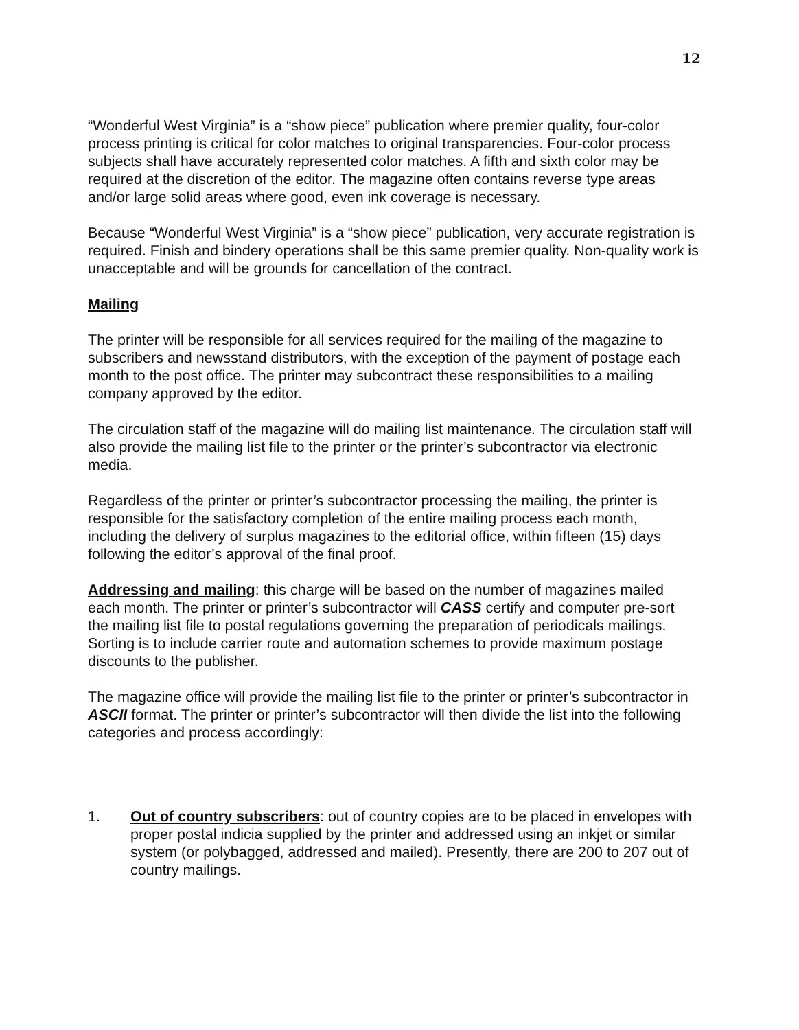12
“Wonderful West Virginia” is a “show piece” publication where premier quality, four-color process printing is critical for color matches to original transparencies. Four-color process subjects shall have accurately represented color matches. A fifth and sixth color may be required at the discretion of the editor. The magazine often contains reverse type areas and/or large solid areas where good, even ink coverage is necessary.
Because “Wonderful West Virginia” is a “show piece” publication, very accurate registration is required. Finish and bindery operations shall be this same premier quality. Non-quality work is unacceptable and will be grounds for cancellation of the contract.
Mailing
The printer will be responsible for all services required for the mailing of the magazine to subscribers and newsstand distributors, with the exception of the payment of postage each month to the post office. The printer may subcontract these responsibilities to a mailing company approved by the editor.
The circulation staff of the magazine will do mailing list maintenance. The circulation staff will also provide the mailing list file to the printer or the printer’s subcontractor via electronic media.
Regardless of the printer or printer’s subcontractor processing the mailing, the printer is responsible for the satisfactory completion of the entire mailing process each month, including the delivery of surplus magazines to the editorial office, within fifteen (15) days following the editor’s approval of the final proof.
Addressing and mailing: this charge will be based on the number of magazines mailed each month. The printer or printer’s subcontractor will CASS certify and computer pre-sort the mailing list file to postal regulations governing the preparation of periodicals mailings. Sorting is to include carrier route and automation schemes to provide maximum postage discounts to the publisher.
The magazine office will provide the mailing list file to the printer or printer’s subcontractor in ASCII format. The printer or printer’s subcontractor will then divide the list into the following categories and process accordingly:
1. Out of country subscribers: out of country copies are to be placed in envelopes with proper postal indicia supplied by the printer and addressed using an inkjet or similar system (or polybagged, addressed and mailed). Presently, there are 200 to 207 out of country mailings.